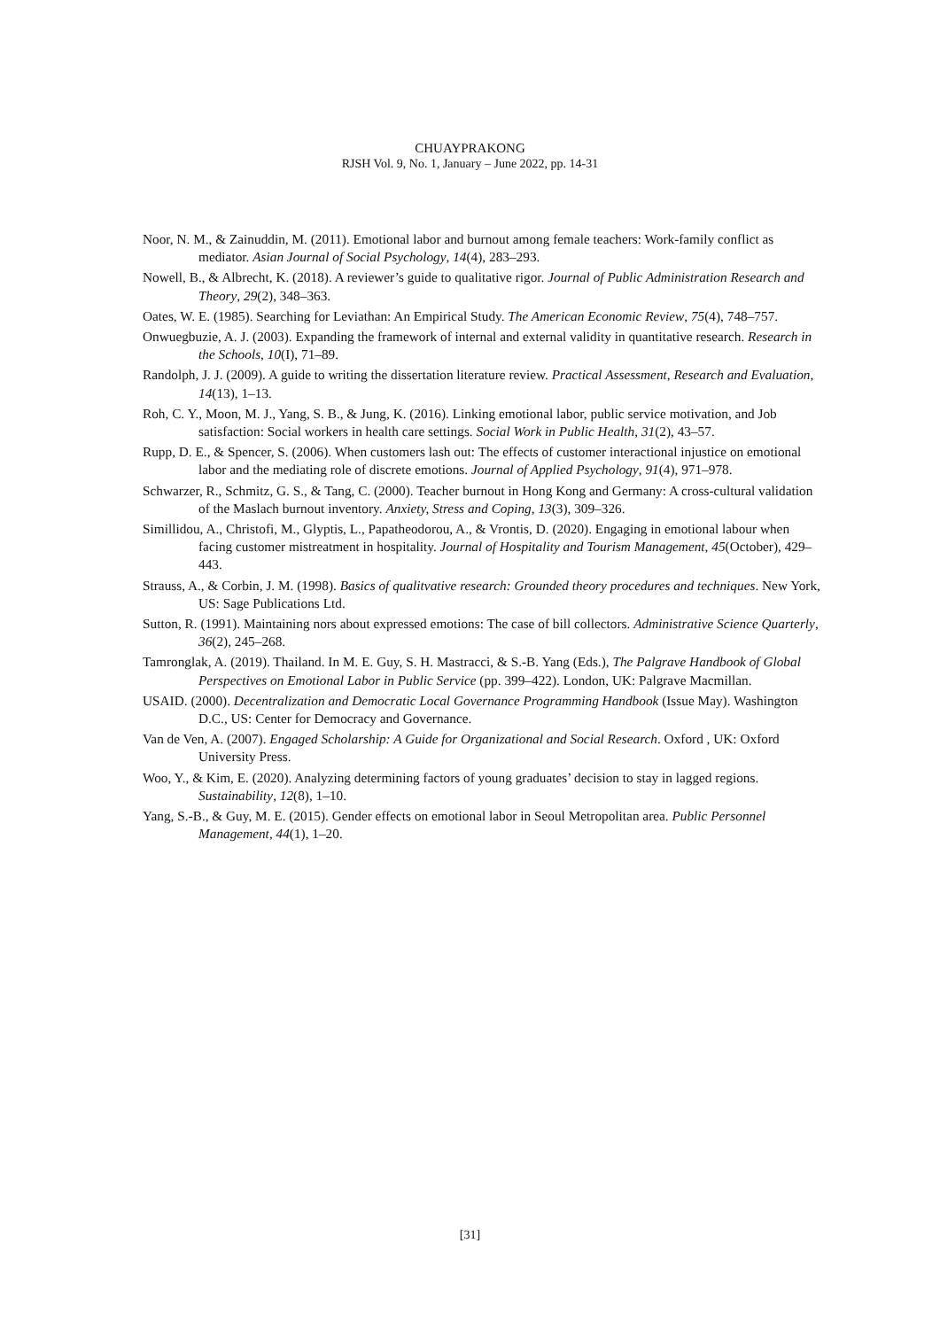CHUAYPRAKONG
RJSH Vol. 9, No. 1, January – June 2022, pp. 14-31
Noor, N. M., & Zainuddin, M. (2011). Emotional labor and burnout among female teachers: Work-family conflict as mediator. Asian Journal of Social Psychology, 14(4), 283–293.
Nowell, B., & Albrecht, K. (2018). A reviewer’s guide to qualitative rigor. Journal of Public Administration Research and Theory, 29(2), 348–363.
Oates, W. E. (1985). Searching for Leviathan: An Empirical Study. The American Economic Review, 75(4), 748–757.
Onwuegbuzie, A. J. (2003). Expanding the framework of internal and external validity in quantitative research. Research in the Schools, 10(I), 71–89.
Randolph, J. J. (2009). A guide to writing the dissertation literature review. Practical Assessment, Research and Evaluation, 14(13), 1–13.
Roh, C. Y., Moon, M. J., Yang, S. B., & Jung, K. (2016). Linking emotional labor, public service motivation, and Job satisfaction: Social workers in health care settings. Social Work in Public Health, 31(2), 43–57.
Rupp, D. E., & Spencer, S. (2006). When customers lash out: The effects of customer interactional injustice on emotional labor and the mediating role of discrete emotions. Journal of Applied Psychology, 91(4), 971–978.
Schwarzer, R., Schmitz, G. S., & Tang, C. (2000). Teacher burnout in Hong Kong and Germany: A cross-cultural validation of the Maslach burnout inventory. Anxiety, Stress and Coping, 13(3), 309–326.
Simillidou, A., Christofi, M., Glyptis, L., Papatheodorou, A., & Vrontis, D. (2020). Engaging in emotional labour when facing customer mistreatment in hospitality. Journal of Hospitality and Tourism Management, 45(October), 429–443.
Strauss, A., & Corbin, J. M. (1998). Basics of qualitvative research: Grounded theory procedures and techniques. New York, US: Sage Publications Ltd.
Sutton, R. (1991). Maintaining nors about expressed emotions: The case of bill collectors. Administrative Science Quarterly, 36(2), 245–268.
Tamronglak, A. (2019). Thailand. In M. E. Guy, S. H. Mastracci, & S.-B. Yang (Eds.), The Palgrave Handbook of Global Perspectives on Emotional Labor in Public Service (pp. 399–422). London, UK: Palgrave Macmillan.
USAID. (2000). Decentralization and Democratic Local Governance Programming Handbook (Issue May). Washington D.C., US: Center for Democracy and Governance.
Van de Ven, A. (2007). Engaged Scholarship: A Guide for Organizational and Social Research. Oxford , UK: Oxford University Press.
Woo, Y., & Kim, E. (2020). Analyzing determining factors of young graduates’ decision to stay in lagged regions. Sustainability, 12(8), 1–10.
Yang, S.-B., & Guy, M. E. (2015). Gender effects on emotional labor in Seoul Metropolitan area. Public Personnel Management, 44(1), 1–20.
[31]